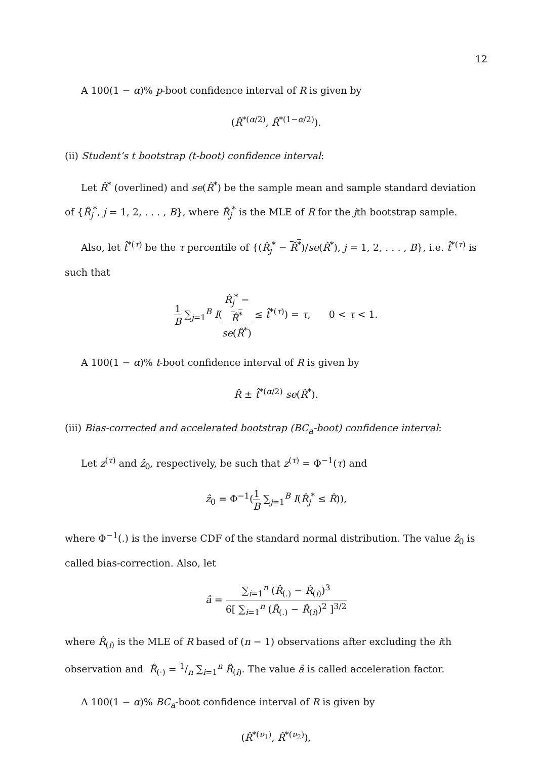12
A 100(1 − α)% p-boot confidence interval of R is given by
(R̂<sup>*(α/2)</sup>, R̂<sup>*(1−α/2)</sup>).
(ii) Student’s t bootstrap (t-boot) confidence interval:
Let R̂<sup>*</sup> (overlined) and se(R̂<sup>*</sup>) be the sample mean and sample standard deviation of {R̂<sub>j</sub><sup>*</sup>, j = 1, 2, . . . , B}, where R̂<sub>j</sub><sup>*</sup> is the MLE of R for the jth bootstrap sample.
Also, let t̂<sup>*(τ)</sup> be the τ percentile of {(R̂<sub>j</sub><sup>*</sup> − R̂<sup>*</sup>)/se(R̂<sup>*</sup>), j = 1, 2, . . . , B}, i.e. t̂<sup>*(τ)</sup> is such that
1 B ∑<sub>j=1</sub><sup>B</sup> I(R̂<sub>j</sub><sup>*</sup> −
R̂<sup>*</sup> se(R̂<sup>*</sup>) ≤ t̂<sup>*(τ)</sup>) = τ, 0 < τ < 1.
A 100(1 − α)% t-boot confidence interval of R is given by
R̂ ± t̂<sup>*(α/2)</sup> se(R̂<sup>*</sup>).
(iii) Bias-corrected and accelerated bootstrap (BC<sub>a</sub>-boot) confidence interval:
Let z<sup>(τ)</sup> and ẑ<sub>0</sub>, respectively, be such that z<sup>(τ)</sup> = Φ<sup>−1</sup>(τ) and
ẑ<sub>0</sub> = Φ<sup>−1</sup>(1 B ∑<sub>j=1</sub><sup>B</sup> I(R̂<sub>j</sub><sup>*</sup> ≤ R̂)),
where Φ<sup>−1</sup>(.) is the inverse CDF of the standard normal distribution. The value ẑ<sub>0</sub> is called bias-correction. Also, let
â = ∑<sub>i=1</sub><sup>n</sup> (R̂<sub>(.)</sub> − R̂<sub>(i)</sub>)<sup>3</sup> 6[ ∑<sub>i=1</sub><sup>n</sup> (R̂<sub>(.)</sub> − R̂<sub>(i)</sub>)<sup>2</sup> ]<sup>3/2</sup>
where R̂<sub>(i)</sub> is the MLE of R based of (n − 1) observations after excluding the ith observation and R̂<sub>(·)</sub> = 1/n ∑<sub>i=1</sub><sup>n</sup> R̂<sub>(i)</sub>. The value â is called acceleration factor.
A 100(1 − α)% BC<sub>a</sub>-boot confidence interval of R is given by
(R̂<sup>*(ν<sub>1</sub>)</sup>, R̂<sup>*(ν<sub>2</sub>)</sup>),